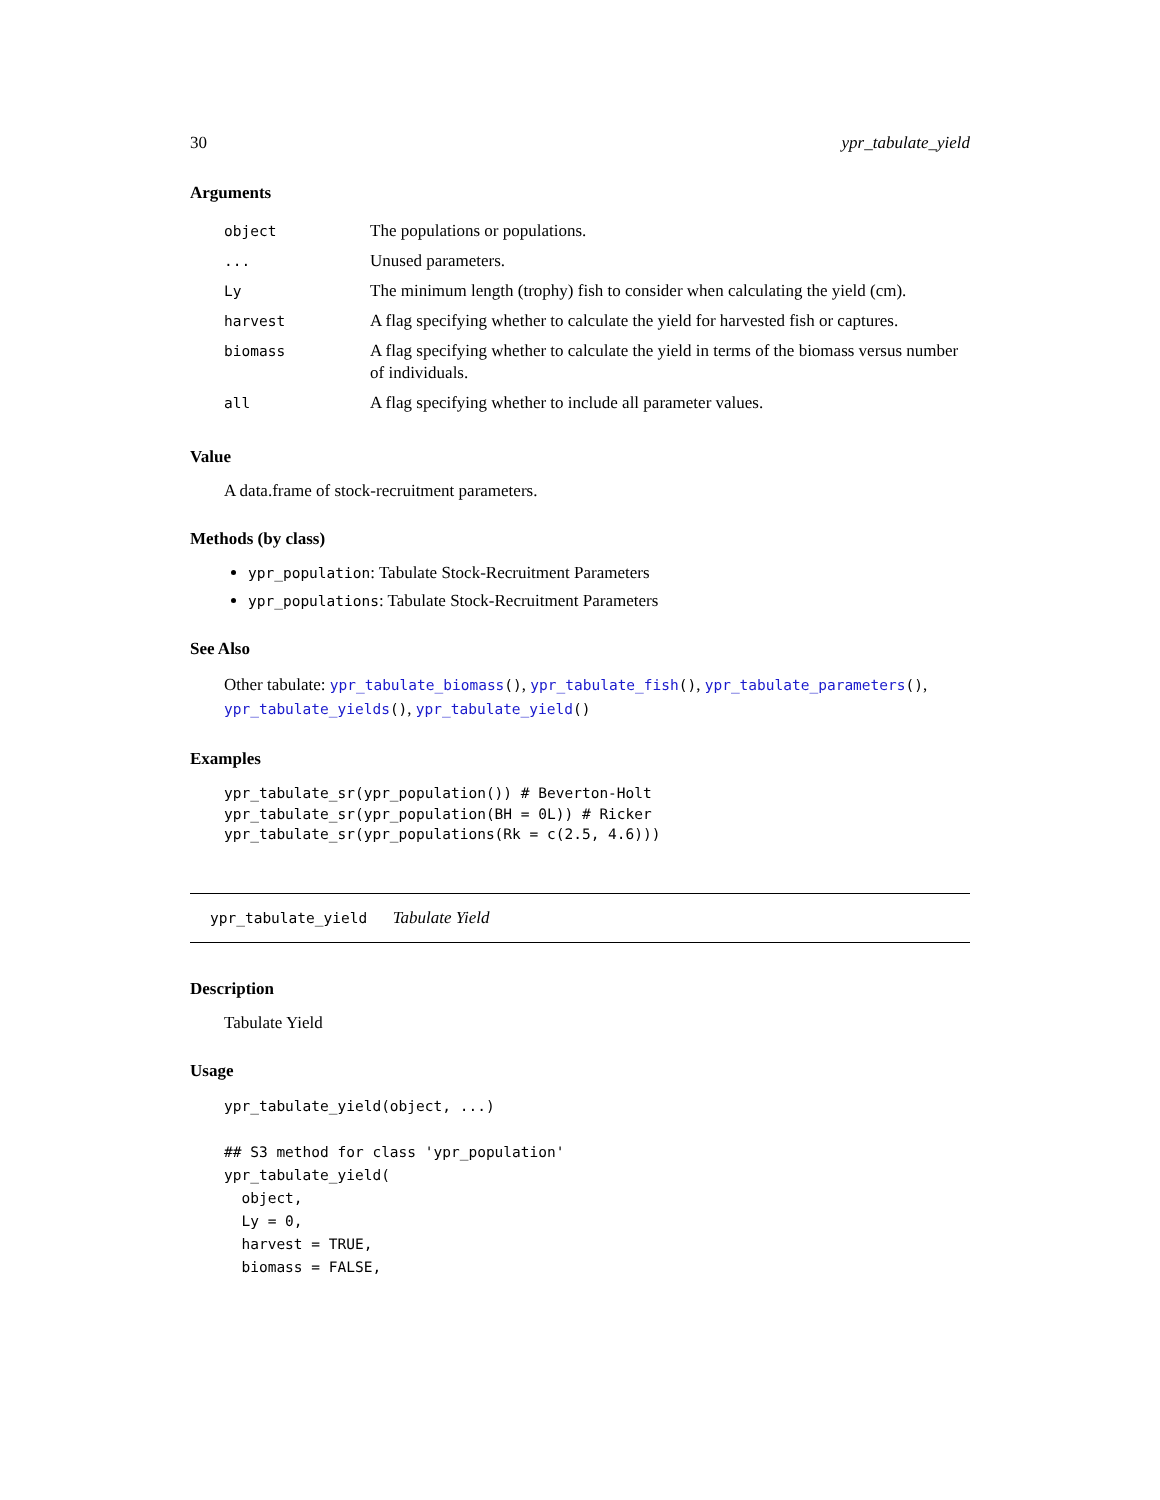30 ypr_tabulate_yield
Arguments
| object | The populations or populations. |
| ... | Unused parameters. |
| Ly | The minimum length (trophy) fish to consider when calculating the yield (cm). |
| harvest | A flag specifying whether to calculate the yield for harvested fish or captures. |
| biomass | A flag specifying whether to calculate the yield in terms of the biomass versus number of individuals. |
| all | A flag specifying whether to include all parameter values. |
Value
A data.frame of stock-recruitment parameters.
Methods (by class)
ypr_population: Tabulate Stock-Recruitment Parameters
ypr_populations: Tabulate Stock-Recruitment Parameters
See Also
Other tabulate: ypr_tabulate_biomass(), ypr_tabulate_fish(), ypr_tabulate_parameters(), ypr_tabulate_yields(), ypr_tabulate_yield()
Examples
ypr_tabulate_sr(ypr_population()) # Beverton-Holt
ypr_tabulate_sr(ypr_population(BH = 0L)) # Ricker
ypr_tabulate_sr(ypr_populations(Rk = c(2.5, 4.6)))
ypr_tabulate_yield Tabulate Yield
Description
Tabulate Yield
Usage
ypr_tabulate_yield(object, ...)

## S3 method for class 'ypr_population'
ypr_tabulate_yield(
  object,
  Ly = 0,
  harvest = TRUE,
  biomass = FALSE,